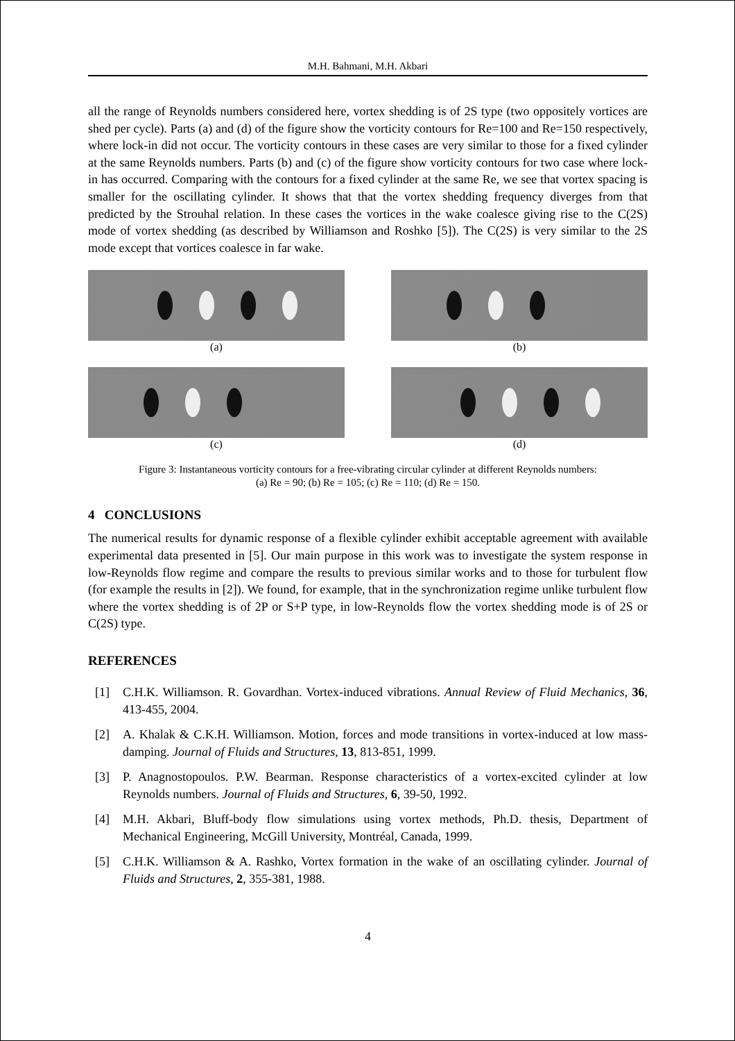M.H. Bahmani, M.H. Akbari
all the range of Reynolds numbers considered here, vortex shedding is of 2S type (two oppositely vortices are shed per cycle). Parts (a) and (d) of the figure show the vorticity contours for Re=100 and Re=150 respectively, where lock-in did not occur. The vorticity contours in these cases are very similar to those for a fixed cylinder at the same Reynolds numbers. Parts (b) and (c) of the figure show vorticity contours for two case where lock-in has occurred. Comparing with the contours for a fixed cylinder at the same Re, we see that vortex spacing is smaller for the oscillating cylinder. It shows that that the vortex shedding frequency diverges from that predicted by the Strouhal relation. In these cases the vortices in the wake coalesce giving rise to the C(2S) mode of vortex shedding (as described by Williamson and Roshko [5]). The C(2S) is very similar to the 2S mode except that vortices coalesce in far wake.
(a) (b)
(c) (d)
Figure 3: Instantaneous vorticity contours for a free-vibrating circular cylinder at different Reynolds numbers:
(a) Re = 90; (b) Re = 105; (c) Re = 110; (d) Re = 150.
4 CONCLUSIONS
The numerical results for dynamic response of a flexible cylinder exhibit acceptable agreement with available experimental data presented in [5]. Our main purpose in this work was to investigate the system response in low-Reynolds flow regime and compare the results to previous similar works and to those for turbulent flow (for example the results in [2]). We found, for example, that in the synchronization regime unlike turbulent flow where the vortex shedding is of 2P or S+P type, in low-Reynolds flow the vortex shedding mode is of 2S or C(2S) type.
REFERENCES
[1] C.H.K. Williamson. R. Govardhan. Vortex-induced vibrations. Annual Review of Fluid Mechanics, 36, 413-455, 2004.
[2] A. Khalak & C.K.H. Williamson. Motion, forces and mode transitions in vortex-induced at low mass-damping. Journal of Fluids and Structures, 13, 813-851, 1999.
[3] P. Anagnostopoulos. P.W. Bearman. Response characteristics of a vortex-excited cylinder at low Reynolds numbers. Journal of Fluids and Structures, 6, 39-50, 1992.
[4] M.H. Akbari, Bluff-body flow simulations using vortex methods, Ph.D. thesis, Department of Mechanical Engineering, McGill University, Montréal, Canada, 1999.
[5] C.H.K. Williamson & A. Rashko, Vortex formation in the wake of an oscillating cylinder. Journal of Fluids and Structures, 2, 355-381, 1988.
4